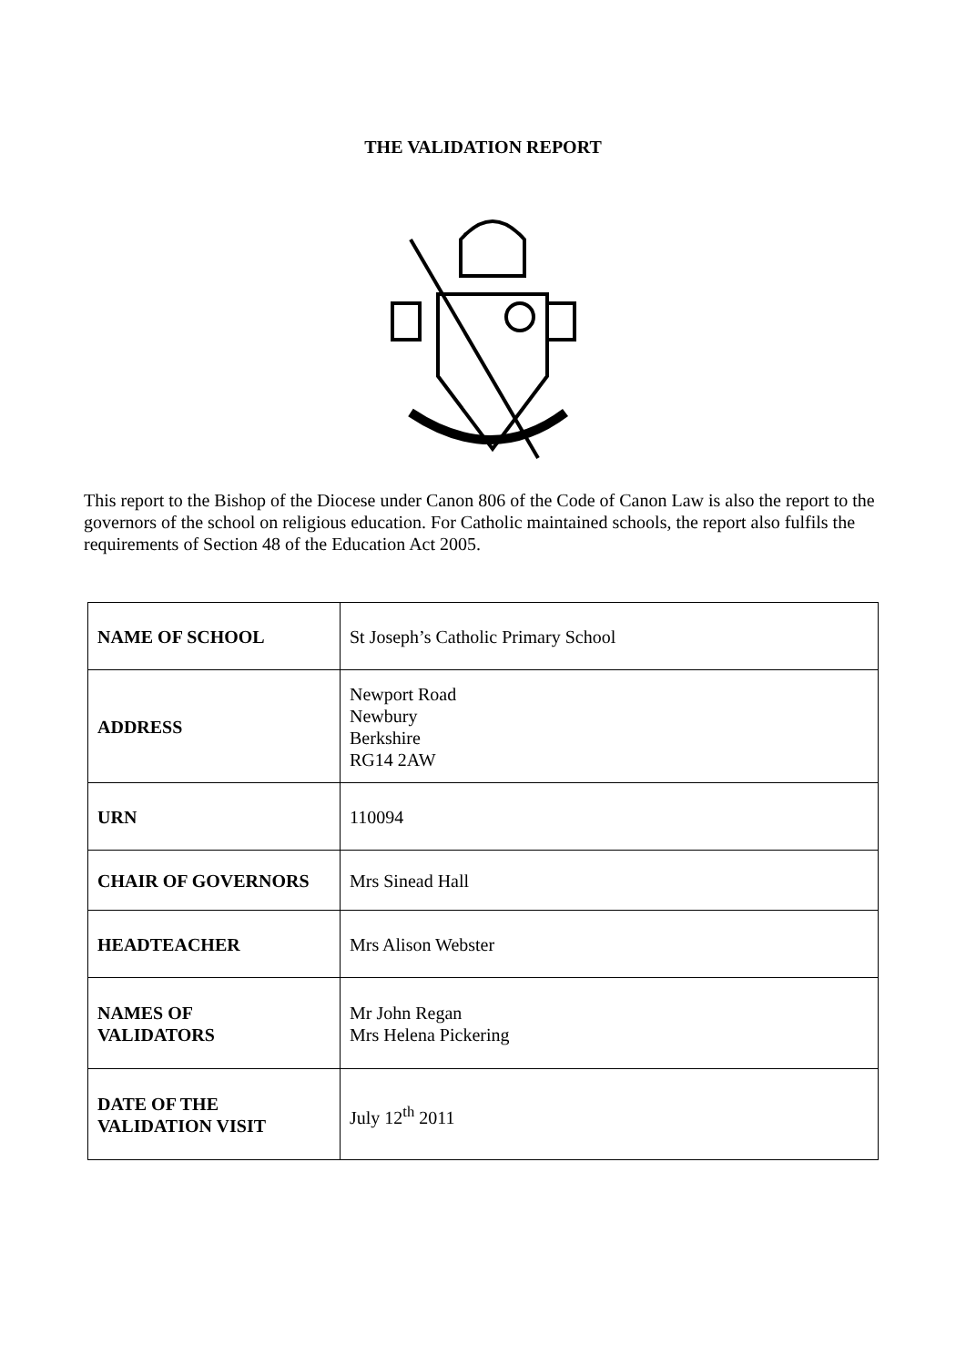THE VALIDATION REPORT
This report to the Bishop of the Diocese under Canon 806 of the Code of Canon Law is also the report to the governors of the school on religious education. For Catholic maintained schools, the report also fulfils the requirements of Section 48 of the Education Act 2005.
| NAME OF SCHOOL | St Joseph’s Catholic Primary School |
| ADDRESS | Newport Road Newbury Berkshire RG14 2AW |
| URN | 110094 |
| CHAIR OF GOVERNORS | Mrs Sinead Hall |
| HEADTEACHER | Mrs Alison Webster |
| NAMES OF VALIDATORS | Mr John Regan Mrs Helena Pickering |
| DATE OF THE VALIDATION VISIT | July 12<sup>th</sup> 2011 |